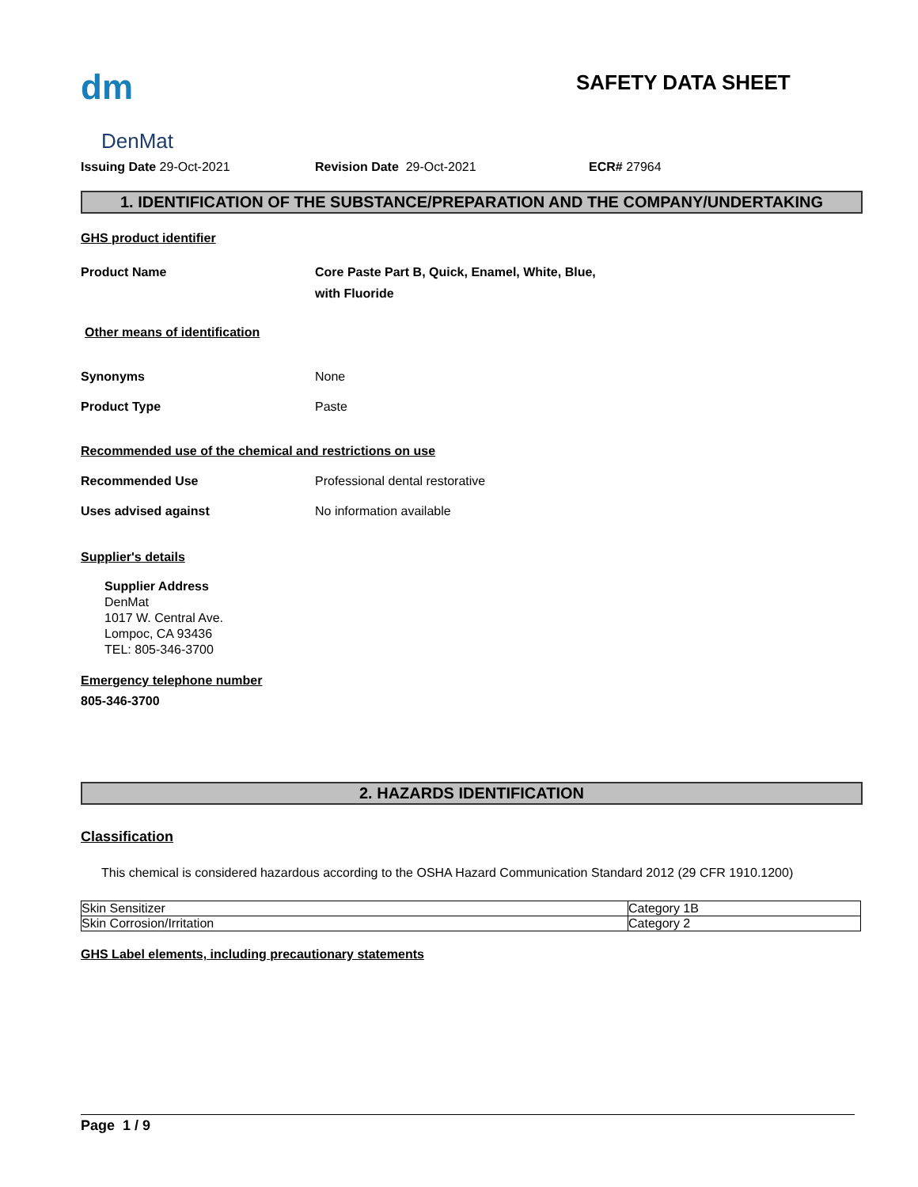dm
DenMat
SAFETY DATA SHEET
Issuing Date 29-Oct-2021 Revision Date 29-Oct-2021 ECR# 27964
1. IDENTIFICATION OF THE SUBSTANCE/PREPARATION AND THE COMPANY/UNDERTAKING
GHS product identifier
Product Name Core Paste Part B, Quick, Enamel, White, Blue,
with Fluoride
Other means of identification
Synonyms None
Product Type Paste
Recommended use of the chemical and restrictions on use
Recommended Use Professional dental restorative
Uses advised against No information available
Supplier's details
Supplier Address
DenMat
1017 W. Central Ave.
Lompoc, CA 93436
TEL: 805-346-3700
Emergency telephone number
805-346-3700
2. HAZARDS IDENTIFICATION
Classification
This chemical is considered hazardous according to the OSHA Hazard Communication Standard 2012 (29 CFR 1910.1200)
| Skin Sensitizer | Category 1B |
| Skin Corrosion/Irritation | Category 2 |
GHS Label elements, including precautionary statements
Page 1 / 9